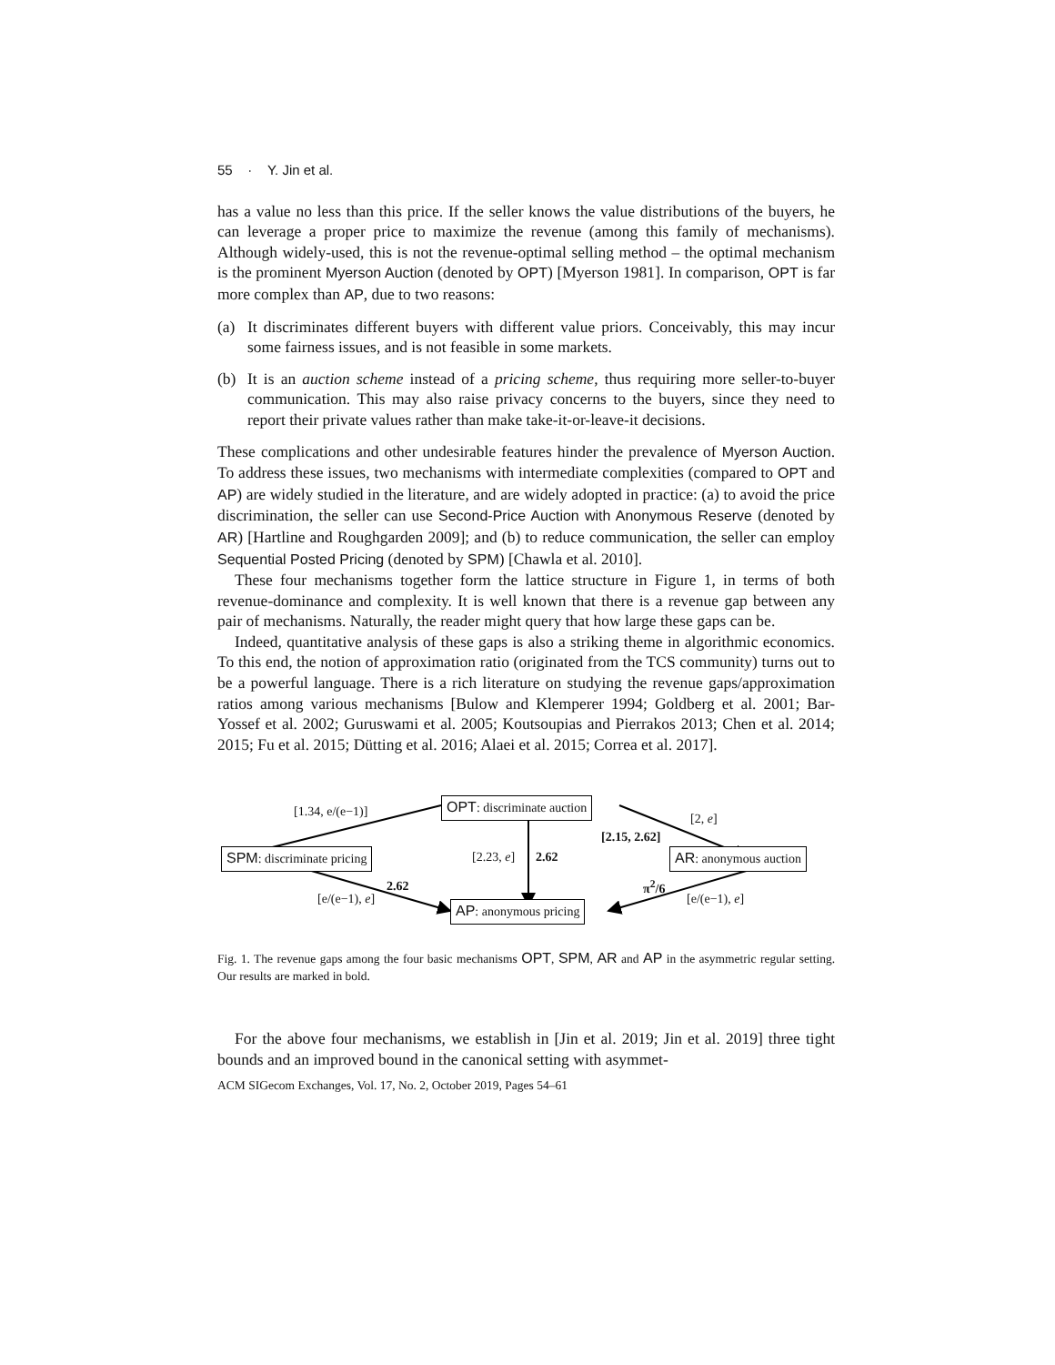55 · Y. Jin et al.
has a value no less than this price. If the seller knows the value distributions of the buyers, he can leverage a proper price to maximize the revenue (among this family of mechanisms). Although widely-used, this is not the revenue-optimal selling method – the optimal mechanism is the prominent Myerson Auction (denoted by OPT) [Myerson 1981]. In comparison, OPT is far more complex than AP, due to two reasons:
(a) It discriminates different buyers with different value priors. Conceivably, this may incur some fairness issues, and is not feasible in some markets.
(b) It is an auction scheme instead of a pricing scheme, thus requiring more seller-to-buyer communication. This may also raise privacy concerns to the buyers, since they need to report their private values rather than make take-it-or-leave-it decisions.
These complications and other undesirable features hinder the prevalence of Myerson Auction. To address these issues, two mechanisms with intermediate complexities (compared to OPT and AP) are widely studied in the literature, and are widely adopted in practice: (a) to avoid the price discrimination, the seller can use Second-Price Auction with Anonymous Reserve (denoted by AR) [Hartline and Roughgarden 2009]; and (b) to reduce communication, the seller can employ Sequential Posted Pricing (denoted by SPM) [Chawla et al. 2010].
These four mechanisms together form the lattice structure in Figure 1, in terms of both revenue-dominance and complexity. It is well known that there is a revenue gap between any pair of mechanisms. Naturally, the reader might query that how large these gaps can be.
Indeed, quantitative analysis of these gaps is also a striking theme in algorithmic economics. To this end, the notion of approximation ratio (originated from the TCS community) turns out to be a powerful language. There is a rich literature on studying the revenue gaps/approximation ratios among various mechanisms [Bulow and Klemperer 1994; Goldberg et al. 2001; Bar-Yossef et al. 2002; Guruswami et al. 2005; Koutsoupias and Pierrakos 2013; Chen et al. 2014; 2015; Fu et al. 2015; Dütting et al. 2016; Alaei et al. 2015; Correa et al. 2017].
OPT: discriminate auction
SPM: discriminate pricing AR: anonymous auction
AP: anonymous pricing
[1.34, e/(e−1)] [2, e]
[2.15, 2.62]
[2.23, e] 2.62
2.62
[e/(e−1), e]
π<sup>2</sup>/6
[e/(e−1), e]
Fig. 1. The revenue gaps among the four basic mechanisms OPT, SPM, AR and AP in the asymmetric regular setting. Our results are marked in bold.
For the above four mechanisms, we establish in [Jin et al. 2019; Jin et al. 2019] three tight bounds and an improved bound in the canonical setting with asymmet-
ACM SIGecom Exchanges, Vol. 17, No. 2, October 2019, Pages 54–61